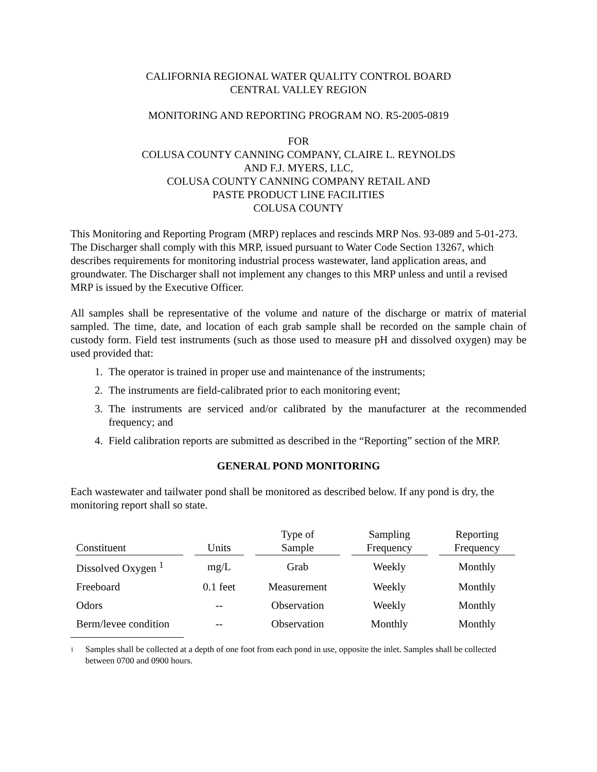CALIFORNIA REGIONAL WATER QUALITY CONTROL BOARD
CENTRAL VALLEY REGION
MONITORING AND REPORTING PROGRAM NO. R5-2005-0819
FOR
COLUSA COUNTY CANNING COMPANY, CLAIRE L. REYNOLDS
AND F.J. MYERS, LLC,
COLUSA COUNTY CANNING COMPANY RETAIL AND
PASTE PRODUCT LINE FACILITIES
COLUSA COUNTY
This Monitoring and Reporting Program (MRP) replaces and rescinds MRP Nos. 93-089 and 5-01-273. The Discharger shall comply with this MRP, issued pursuant to Water Code Section 13267, which describes requirements for monitoring industrial process wastewater, land application areas, and groundwater. The Discharger shall not implement any changes to this MRP unless and until a revised MRP is issued by the Executive Officer.
All samples shall be representative of the volume and nature of the discharge or matrix of material sampled. The time, date, and location of each grab sample shall be recorded on the sample chain of custody form. Field test instruments (such as those used to measure pH and dissolved oxygen) may be used provided that:
1. The operator is trained in proper use and maintenance of the instruments;
2. The instruments are field-calibrated prior to each monitoring event;
3. The instruments are serviced and/or calibrated by the manufacturer at the recommended frequency; and
4. Field calibration reports are submitted as described in the “Reporting” section of the MRP.
GENERAL POND MONITORING
Each wastewater and tailwater pond shall be monitored as described below. If any pond is dry, the monitoring report shall so state.
| Constituent | Units | Type of Sample | Sampling Frequency | Reporting Frequency |
| --- | --- | --- | --- | --- |
| Dissolved Oxygen <sup>1</sup> | mg/L | Grab | Weekly | Monthly |
| Freeboard | 0.1 feet | Measurement | Weekly | Monthly |
| Odors | -- | Observation | Weekly | Monthly |
| Berm/levee condition | -- | Observation | Monthly | Monthly |
<sup>1</sup> Samples shall be collected at a depth of one foot from each pond in use, opposite the inlet. Samples shall be collected between 0700 and 0900 hours.